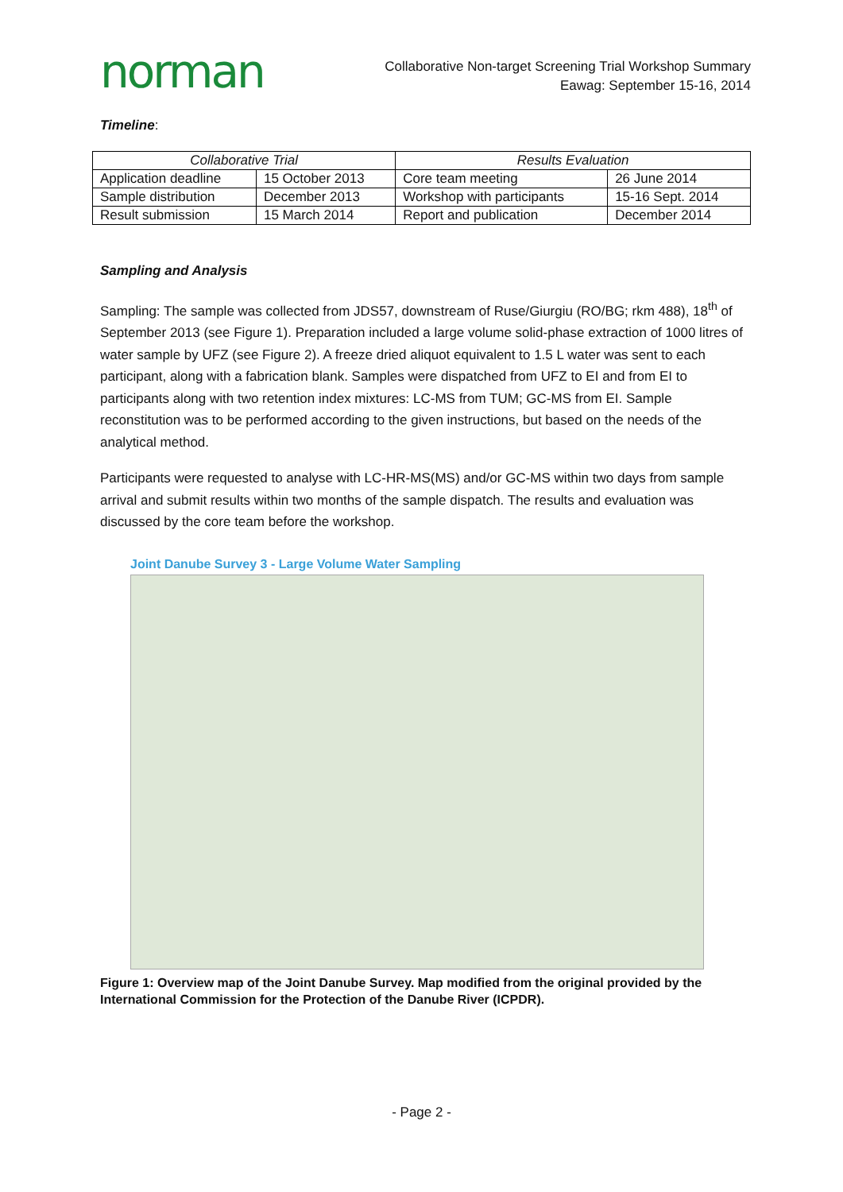norman
Collaborative Non-target Screening Trial Workshop Summary
Eawag: September 15-16, 2014
Timeline:
| Collaborative Trial | | Results Evaluation | |
| --- | --- | --- | --- |
| Application deadline | 15 October 2013 | Core team meeting | 26 June 2014 |
| Sample distribution | December 2013 | Workshop with participants | 15-16 Sept. 2014 |
| Result submission | 15 March 2014 | Report and publication | December 2014 |
Sampling and Analysis
Sampling: The sample was collected from JDS57, downstream of Ruse/Giurgiu (RO/BG; rkm 488), 18<sup>th</sup> of September 2013 (see Figure 1). Preparation included a large volume solid-phase extraction of 1000 litres of water sample by UFZ (see Figure 2). A freeze dried aliquot equivalent to 1.5 L water was sent to each participant, along with a fabrication blank. Samples were dispatched from UFZ to EI and from EI to participants along with two retention index mixtures: LC-MS from TUM; GC-MS from EI. Sample reconstitution was to be performed according to the given instructions, but based on the needs of the analytical method.
Participants were requested to analyse with LC-HR-MS(MS) and/or GC-MS within two days from sample arrival and submit results within two months of the sample dispatch. The results and evaluation was discussed by the core team before the workshop.
Joint Danube Survey 3 - Large Volume Water Sampling
Figure 1: Overview map of the Joint Danube Survey. Map modified from the original provided by the International Commission for the Protection of the Danube River (ICPDR).
- Page 2 -